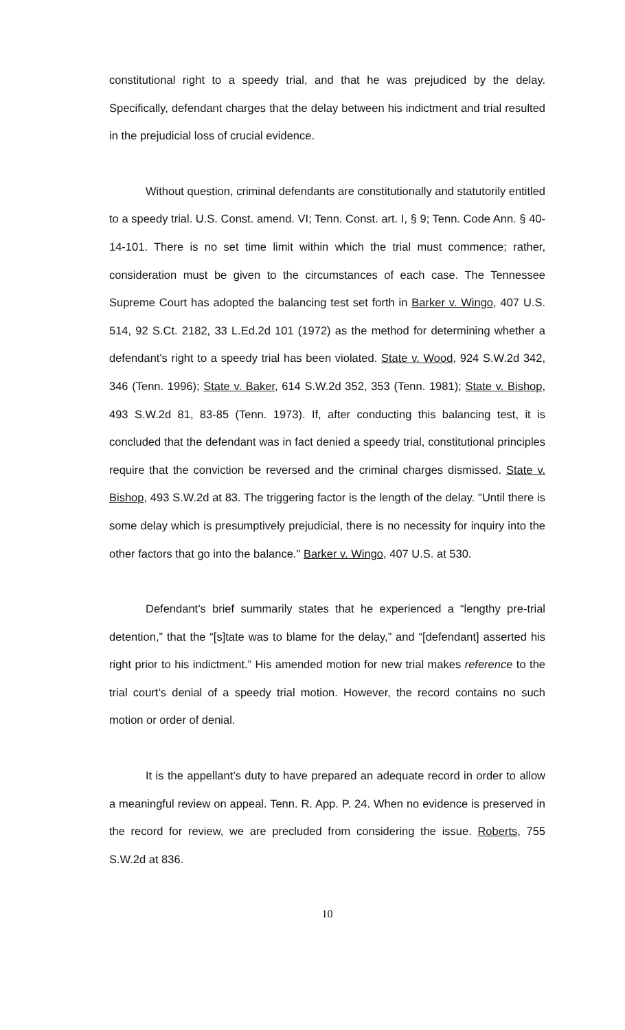constitutional right to a speedy trial, and that he was prejudiced by the delay. Specifically, defendant charges that the delay between his indictment and trial resulted in the prejudicial loss of crucial evidence.
Without question, criminal defendants are constitutionally and statutorily entitled to a speedy trial. U.S. Const. amend. VI; Tenn. Const. art. I, § 9; Tenn. Code Ann. § 40-14-101. There is no set time limit within which the trial must commence; rather, consideration must be given to the circumstances of each case. The Tennessee Supreme Court has adopted the balancing test set forth in Barker v. Wingo, 407 U.S. 514, 92 S.Ct. 2182, 33 L.Ed.2d 101 (1972) as the method for determining whether a defendant's right to a speedy trial has been violated. State v. Wood, 924 S.W.2d 342, 346 (Tenn. 1996); State v. Baker, 614 S.W.2d 352, 353 (Tenn. 1981); State v. Bishop, 493 S.W.2d 81, 83-85 (Tenn. 1973). If, after conducting this balancing test, it is concluded that the defendant was in fact denied a speedy trial, constitutional principles require that the conviction be reversed and the criminal charges dismissed. State v. Bishop, 493 S.W.2d at 83. The triggering factor is the length of the delay. "Until there is some delay which is presumptively prejudicial, there is no necessity for inquiry into the other factors that go into the balance." Barker v. Wingo, 407 U.S. at 530.
Defendant’s brief summarily states that he experienced a “lengthy pre-trial detention,” that the “[s]tate was to blame for the delay,” and “[defendant] asserted his right prior to his indictment.” His amended motion for new trial makes reference to the trial court’s denial of a speedy trial motion. However, the record contains no such motion or order of denial.
It is the appellant’s duty to have prepared an adequate record in order to allow a meaningful review on appeal. Tenn. R. App. P. 24. When no evidence is preserved in the record for review, we are precluded from considering the issue. Roberts, 755 S.W.2d at 836.
10